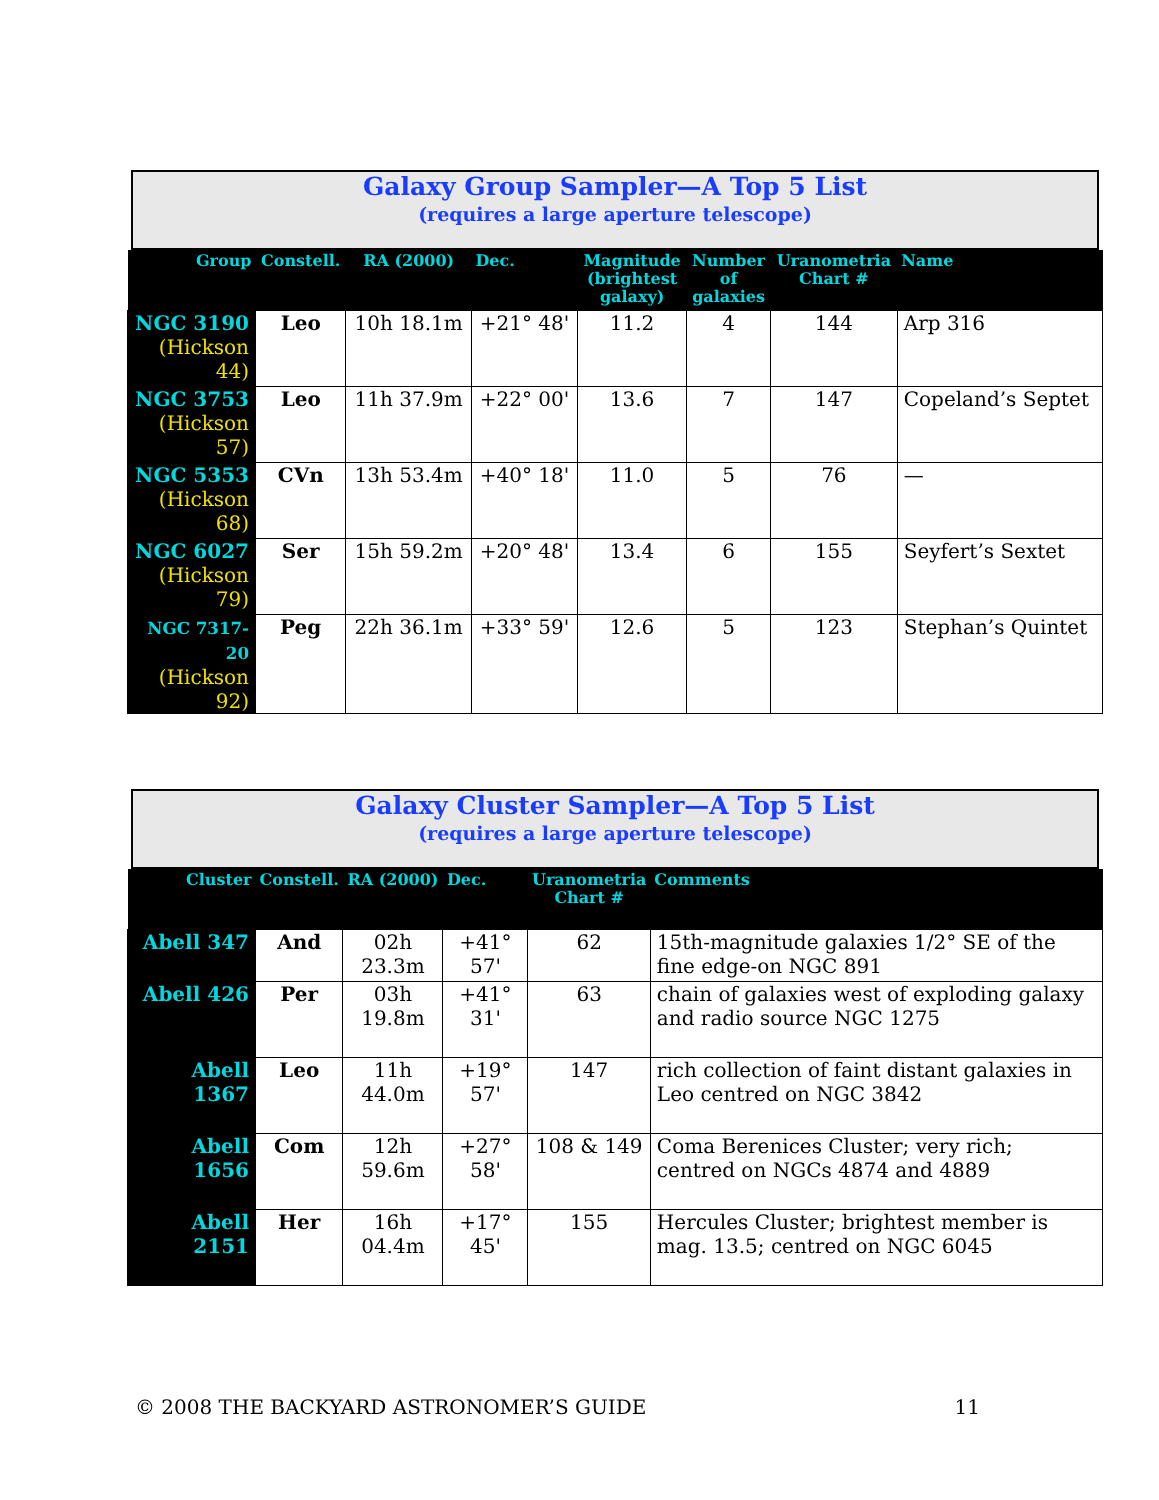Galaxy Group Sampler—A Top 5 List
(requires a large aperture telescope)
| Group | Constell. | RA (2000) | Dec. | Magnitude (brightest galaxy) | Number of galaxies | Uranometria Chart # | Name |
| --- | --- | --- | --- | --- | --- | --- | --- |
| NGC 3190 (Hickson 44) | Leo | 10h 18.1m | +21° 48' | 11.2 | 4 | 144 | Arp 316 |
| NGC 3753 (Hickson 57) | Leo | 11h 37.9m | +22° 00' | 13.6 | 7 | 147 | Copeland’s Septet |
| NGC 5353 (Hickson 68) | CVn | 13h 53.4m | +40° 18' | 11.0 | 5 | 76 | — |
| NGC 6027 (Hickson 79) | Ser | 15h 59.2m | +20° 48' | 13.4 | 6 | 155 | Seyfert’s Sextet |
| NGC 7317-20 (Hickson 92) | Peg | 22h 36.1m | +33° 59' | 12.6 | 5 | 123 | Stephan’s Quintet |
Galaxy Cluster Sampler—A Top 5 List
(requires a large aperture telescope)
| Cluster | Constell. | RA (2000) | Dec. | Uranometria Chart # | Comments |
| --- | --- | --- | --- | --- | --- |
| Abell 347 | And | 02h 23.3m | +41° 57' | 62 | 15th-magnitude galaxies 1/2° SE of the fine edge-on NGC 891 |
| Abell 426 | Per | 03h 19.8m | +41° 31' | 63 | chain of galaxies west of exploding galaxy and radio source NGC 1275 |
| Abell 1367 | Leo | 11h 44.0m | +19° 57' | 147 | rich collection of faint distant galaxies in Leo centred on NGC 3842 |
| Abell 1656 | Com | 12h 59.6m | +27° 58' | 108 & 149 | Coma Berenices Cluster; very rich; centred on NGCs 4874 and 4889 |
| Abell 2151 | Her | 16h 04.4m | +17° 45' | 155 | Hercules Cluster; brightest member is mag. 13.5; centred on NGC 6045 |
© 2008 THE BACKYARD ASTRONOMER’S GUIDE 11